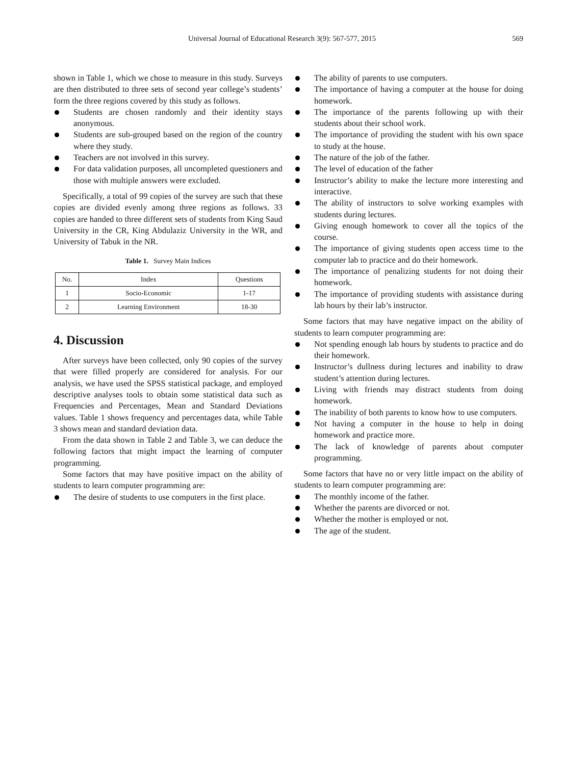Universal Journal of Educational Research 3(9): 567-577, 2015 569
shown in Table 1, which we chose to measure in this study. Surveys are then distributed to three sets of second year college’s students’ form the three regions covered by this study as follows.
Students are chosen randomly and their identity stays anonymous.
Students are sub-grouped based on the region of the country where they study.
Teachers are not involved in this survey.
For data validation purposes, all uncompleted questioners and those with multiple answers were excluded.
Specifically, a total of 99 copies of the survey are such that these copies are divided evenly among three regions as follows. 33 copies are handed to three different sets of students from King Saud University in the CR, King Abdulaziz University in the WR, and University of Tabuk in the NR.
Table 1. Survey Main Indices
| No. | Index | Questions |
| --- | --- | --- |
| 1 | Socio-Economic | 1-17 |
| 2 | Learning Environment | 18-30 |
4. Discussion
After surveys have been collected, only 90 copies of the survey that were filled properly are considered for analysis. For our analysis, we have used the SPSS statistical package, and employed descriptive analyses tools to obtain some statistical data such as Frequencies and Percentages, Mean and Standard Deviations values. Table 1 shows frequency and percentages data, while Table 3 shows mean and standard deviation data.
From the data shown in Table 2 and Table 3, we can deduce the following factors that might impact the learning of computer programming.
Some factors that may have positive impact on the ability of students to learn computer programming are:
The desire of students to use computers in the first place.
The ability of parents to use computers.
The importance of having a computer at the house for doing homework.
The importance of the parents following up with their students about their school work.
The importance of providing the student with his own space to study at the house.
The nature of the job of the father.
The level of education of the father
Instructor’s ability to make the lecture more interesting and interactive.
The ability of instructors to solve working examples with students during lectures.
Giving enough homework to cover all the topics of the course.
The importance of giving students open access time to the computer lab to practice and do their homework.
The importance of penalizing students for not doing their homework.
The importance of providing students with assistance during lab hours by their lab’s instructor.
Some factors that may have negative impact on the ability of students to learn computer programming are:
Not spending enough lab hours by students to practice and do their homework.
Instructor’s dullness during lectures and inability to draw student’s attention during lectures.
Living with friends may distract students from doing homework.
The inability of both parents to know how to use computers.
Not having a computer in the house to help in doing homework and practice more.
The lack of knowledge of parents about computer programming.
Some factors that have no or very little impact on the ability of students to learn computer programming are:
The monthly income of the father.
Whether the parents are divorced or not.
Whether the mother is employed or not.
The age of the student.